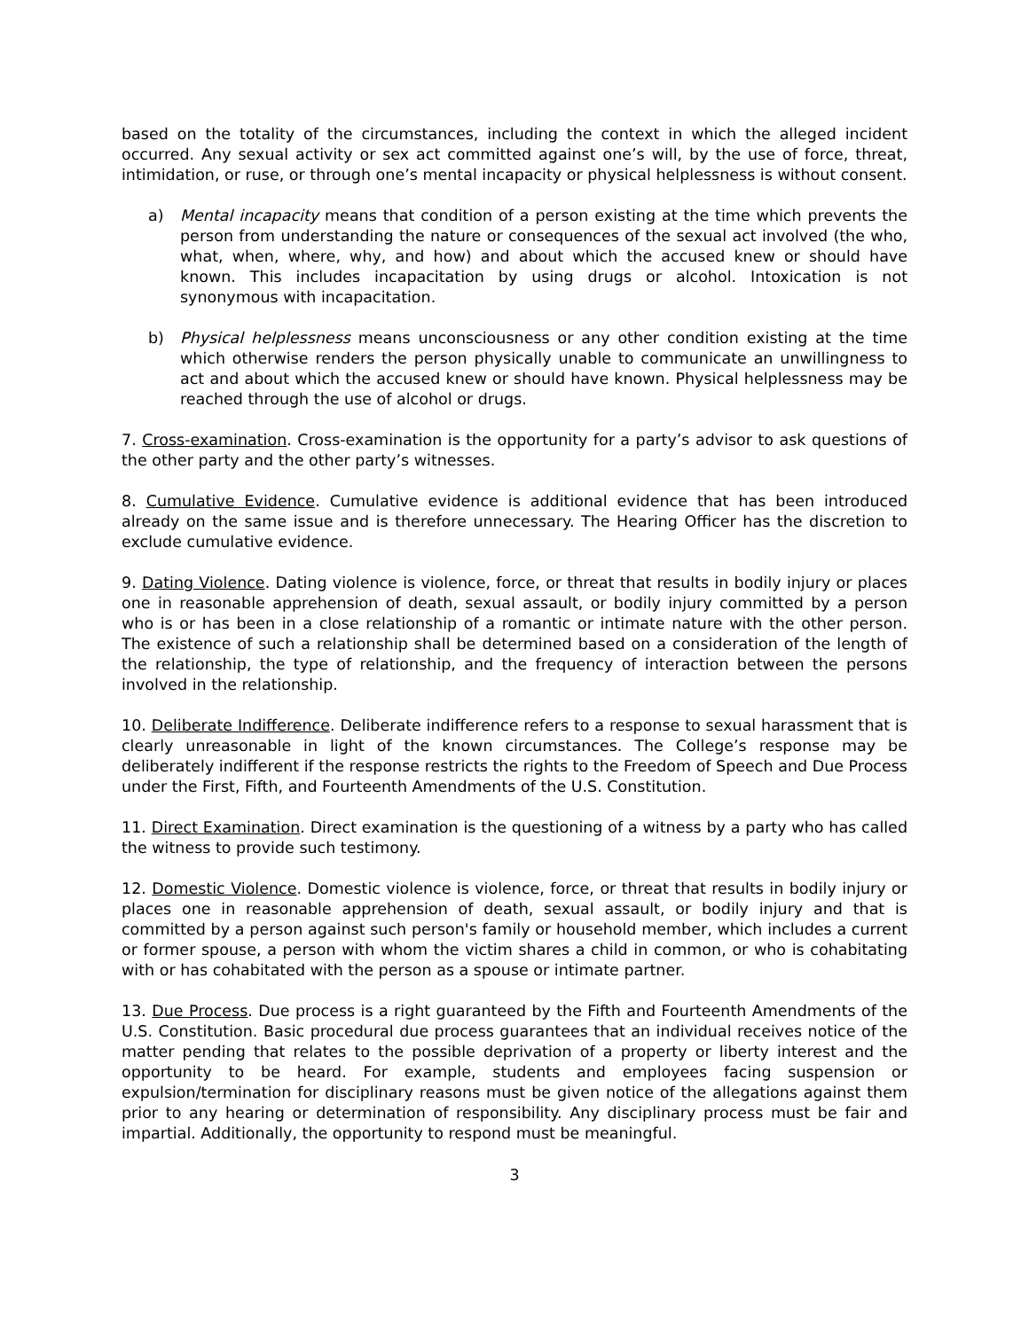based on the totality of the circumstances, including the context in which the alleged incident occurred. Any sexual activity or sex act committed against one’s will, by the use of force, threat, intimidation, or ruse, or through one’s mental incapacity or physical helplessness is without consent.
a) Mental incapacity means that condition of a person existing at the time which prevents the person from understanding the nature or consequences of the sexual act involved (the who, what, when, where, why, and how) and about which the accused knew or should have known. This includes incapacitation by using drugs or alcohol. Intoxication is not synonymous with incapacitation.
b) Physical helplessness means unconsciousness or any other condition existing at the time which otherwise renders the person physically unable to communicate an unwillingness to act and about which the accused knew or should have known. Physical helplessness may be reached through the use of alcohol or drugs.
7. Cross-examination. Cross-examination is the opportunity for a party’s advisor to ask questions of the other party and the other party’s witnesses.
8. Cumulative Evidence. Cumulative evidence is additional evidence that has been introduced already on the same issue and is therefore unnecessary. The Hearing Officer has the discretion to exclude cumulative evidence.
9. Dating Violence. Dating violence is violence, force, or threat that results in bodily injury or places one in reasonable apprehension of death, sexual assault, or bodily injury committed by a person who is or has been in a close relationship of a romantic or intimate nature with the other person. The existence of such a relationship shall be determined based on a consideration of the length of the relationship, the type of relationship, and the frequency of interaction between the persons involved in the relationship.
10. Deliberate Indifference. Deliberate indifference refers to a response to sexual harassment that is clearly unreasonable in light of the known circumstances. The College’s response may be deliberately indifferent if the response restricts the rights to the Freedom of Speech and Due Process under the First, Fifth, and Fourteenth Amendments of the U.S. Constitution.
11. Direct Examination. Direct examination is the questioning of a witness by a party who has called the witness to provide such testimony.
12. Domestic Violence. Domestic violence is violence, force, or threat that results in bodily injury or places one in reasonable apprehension of death, sexual assault, or bodily injury and that is committed by a person against such person's family or household member, which includes a current or former spouse, a person with whom the victim shares a child in common, or who is cohabitating with or has cohabitated with the person as a spouse or intimate partner.
13. Due Process. Due process is a right guaranteed by the Fifth and Fourteenth Amendments of the U.S. Constitution. Basic procedural due process guarantees that an individual receives notice of the matter pending that relates to the possible deprivation of a property or liberty interest and the opportunity to be heard. For example, students and employees facing suspension or expulsion/termination for disciplinary reasons must be given notice of the allegations against them prior to any hearing or determination of responsibility. Any disciplinary process must be fair and impartial. Additionally, the opportunity to respond must be meaningful.
3